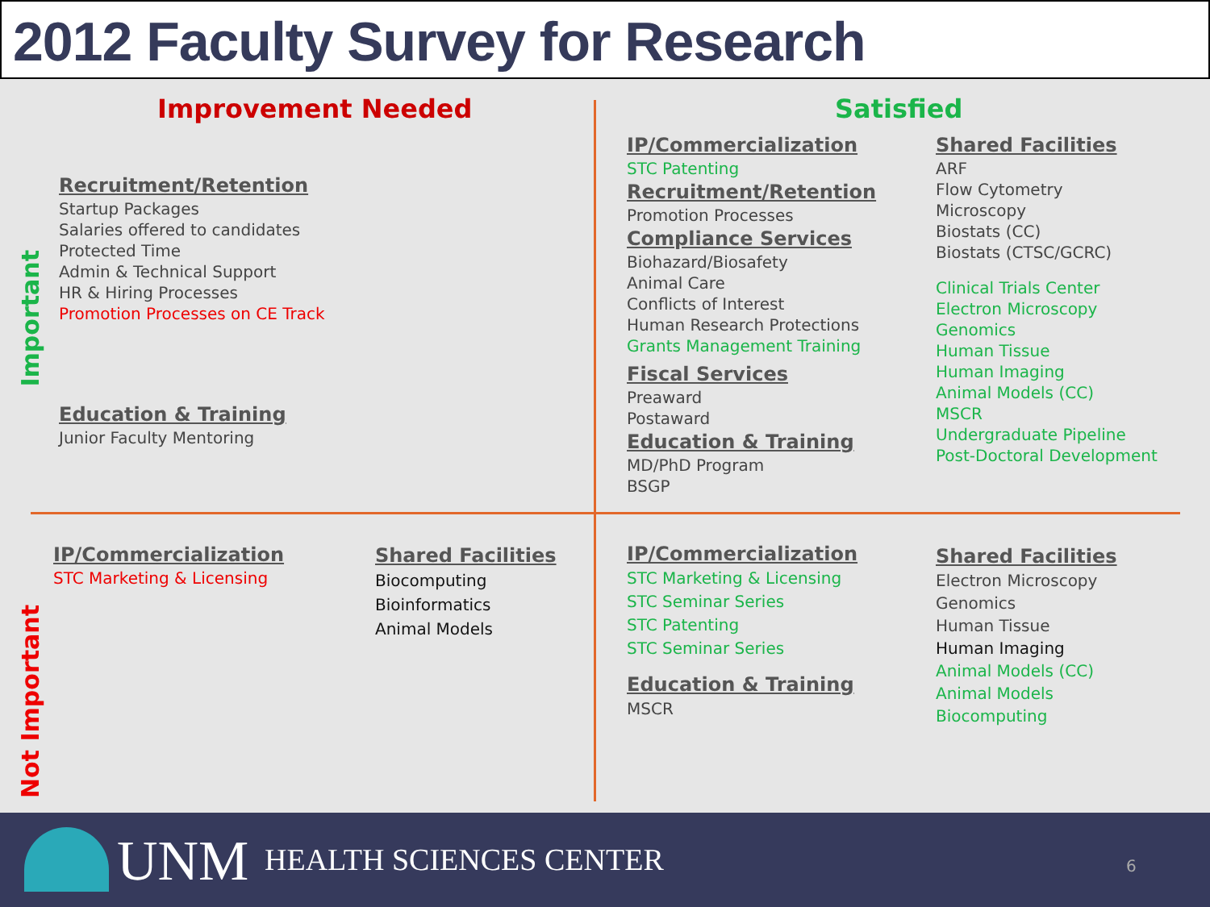2012 Faculty Survey for Research
Important
Not Important
Improvement Needed Satisfied
Recruitment/Retention
Startup Packages
Salaries offered to candidates
Protected Time
Admin & Technical Support
HR & Hiring Processes
Promotion Processes on CE Track
Education & Training
Junior Faculty Mentoring
IP/Commercialization
STC Patenting
Recruitment/Retention
Promotion Processes
Compliance Services
Biohazard/Biosafety
Animal Care
Conflicts of Interest
Human Research Protections
Grants Management Training
Fiscal Services
Preaward
Postaward
Education & Training
MD/PhD Program
BSGP
Shared Facilities
ARF
Flow Cytometry
Microscopy
Biostats (CC)
Biostats (CTSC/GCRC)
Clinical Trials Center
Electron Microscopy
Genomics
Human Tissue
Human Imaging
Animal Models (CC)
MSCR
Undergraduate Pipeline
Post-Doctoral Development
IP/Commercialization
STC Marketing & Licensing
Shared Facilities
Biocomputing
Bioinformatics
Animal Models
IP/Commercialization
STC Marketing & Licensing
STC Seminar Series
STC Patenting
STC Seminar Series
Education & Training
MSCR
Shared Facilities
Electron Microscopy
Genomics
Human Tissue
Human Imaging
Animal Models (CC)
Animal Models
Biocomputing
UNM HEALTH SCIENCES CENTER 6